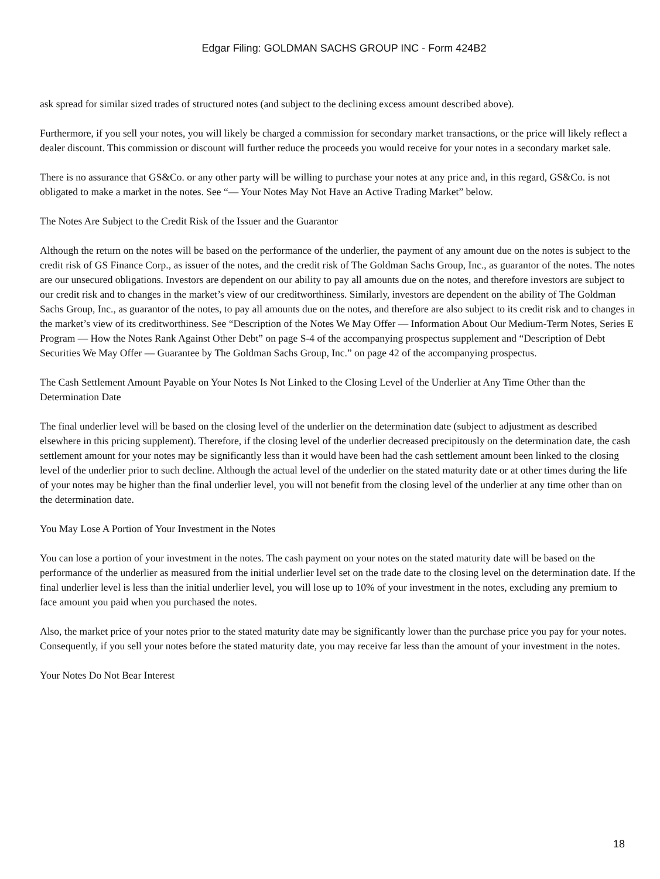Edgar Filing: GOLDMAN SACHS GROUP INC - Form 424B2
ask spread for similar sized trades of structured notes (and subject to the declining excess amount described above).
Furthermore, if you sell your notes, you will likely be charged a commission for secondary market transactions, or the price will likely reflect a dealer discount. This commission or discount will further reduce the proceeds you would receive for your notes in a secondary market sale.
There is no assurance that GS&Co. or any other party will be willing to purchase your notes at any price and, in this regard, GS&Co. is not obligated to make a market in the notes. See “— Your Notes May Not Have an Active Trading Market” below.
The Notes Are Subject to the Credit Risk of the Issuer and the Guarantor
Although the return on the notes will be based on the performance of the underlier, the payment of any amount due on the notes is subject to the credit risk of GS Finance Corp., as issuer of the notes, and the credit risk of The Goldman Sachs Group, Inc., as guarantor of the notes. The notes are our unsecured obligations. Investors are dependent on our ability to pay all amounts due on the notes, and therefore investors are subject to our credit risk and to changes in the market’s view of our creditworthiness. Similarly, investors are dependent on the ability of The Goldman Sachs Group, Inc., as guarantor of the notes, to pay all amounts due on the notes, and therefore are also subject to its credit risk and to changes in the market’s view of its creditworthiness. See “Description of the Notes We May Offer — Information About Our Medium-Term Notes, Series E Program — How the Notes Rank Against Other Debt” on page S-4 of the accompanying prospectus supplement and “Description of Debt Securities We May Offer — Guarantee by The Goldman Sachs Group, Inc.” on page 42 of the accompanying prospectus.
The Cash Settlement Amount Payable on Your Notes Is Not Linked to the Closing Level of the Underlier at Any Time Other than the Determination Date
The final underlier level will be based on the closing level of the underlier on the determination date (subject to adjustment as described elsewhere in this pricing supplement). Therefore, if the closing level of the underlier decreased precipitously on the determination date, the cash settlement amount for your notes may be significantly less than it would have been had the cash settlement amount been linked to the closing level of the underlier prior to such decline. Although the actual level of the underlier on the stated maturity date or at other times during the life of your notes may be higher than the final underlier level, you will not benefit from the closing level of the underlier at any time other than on the determination date.
You May Lose A Portion of Your Investment in the Notes
You can lose a portion of your investment in the notes. The cash payment on your notes on the stated maturity date will be based on the performance of the underlier as measured from the initial underlier level set on the trade date to the closing level on the determination date. If the final underlier level is less than the initial underlier level, you will lose up to 10% of your investment in the notes, excluding any premium to face amount you paid when you purchased the notes.
Also, the market price of your notes prior to the stated maturity date may be significantly lower than the purchase price you pay for your notes. Consequently, if you sell your notes before the stated maturity date, you may receive far less than the amount of your investment in the notes.
Your Notes Do Not Bear Interest
18